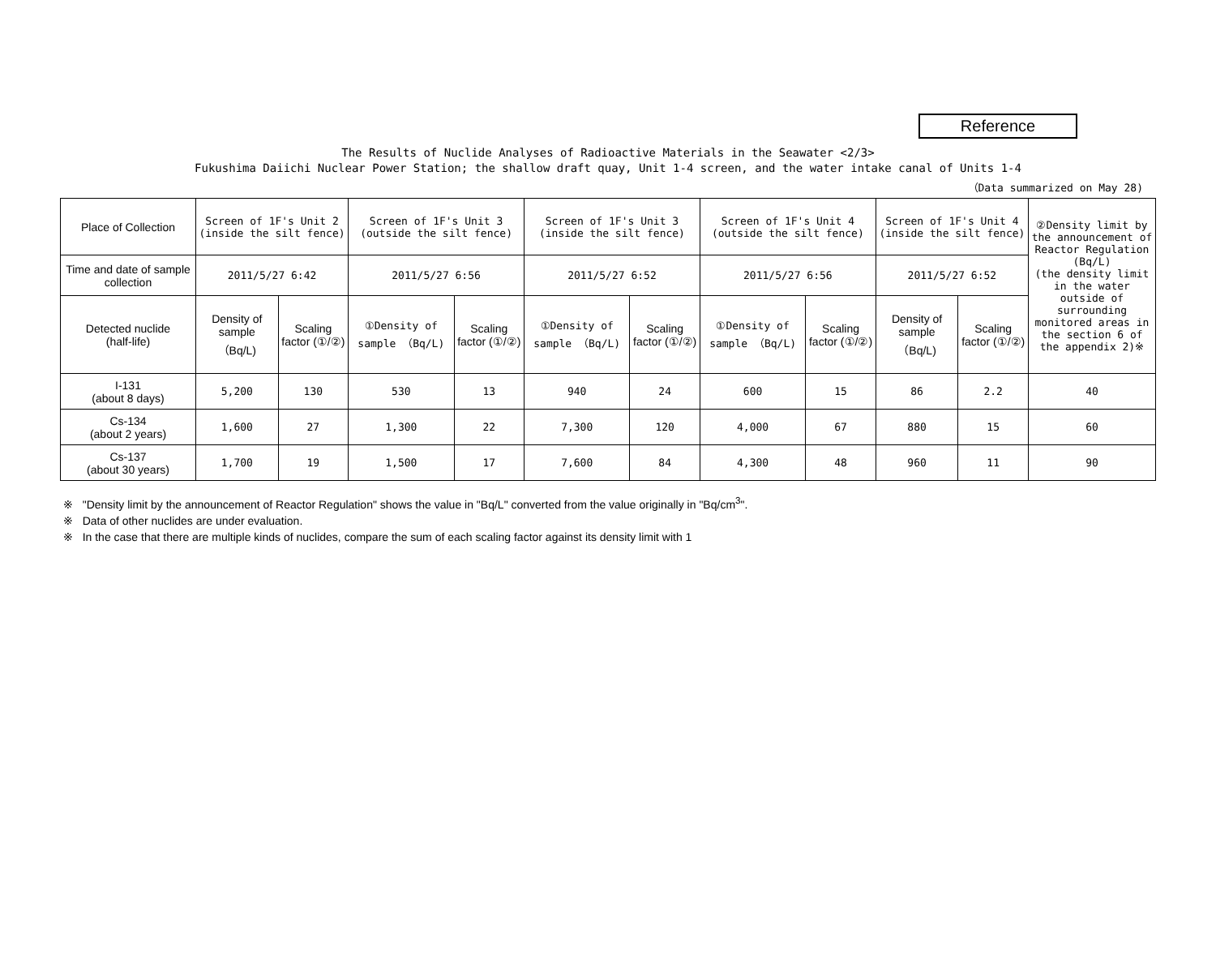Reference
The Results of Nuclide Analyses of Radioactive Materials in the Seawater <2/3>
Fukushima Daiichi Nuclear Power Station; the shallow draft quay, Unit 1-4 screen, and the water intake canal of Units 1-4
（Data summarized on May 28)
| Place of Collection | Screen of 1F's Unit 2 (inside the silt fence) | | Screen of 1F's Unit 3 (outside the silt fence) | | Screen of 1F's Unit 3 (inside the silt fence) | | Screen of 1F's Unit 4 (outside the silt fence) | | Screen of 1F's Unit 4 (inside the silt fence) | | ②Density limit by the announcement of Reactor Regulation (Bq/L) (the density limit in the water outside of surrounding monitored areas in the section 6 of the appendix 2)※ |
| Time and date of sample collection | 2011/5/27 6:42 | | 2011/5/27 6:56 | | 2011/5/27 6:52 | | 2011/5/27 6:56 | | 2011/5/27 6:52 | | |
| Detected nuclide (half-life) | Density of sample （Bq/L) | Scaling factor (①/②) | ①Density of sample （Bq/L) | Scaling factor (①/②) | ①Density of sample （Bq/L) | Scaling factor (①/②) | ①Density of sample （Bq/L) | Scaling factor (①/②) | Density of sample （Bq/L) | Scaling factor (①/②) | |
| I-131 (about 8 days) | 5,200 | 130 | 530 | 13 | 940 | 24 | 600 | 15 | 86 | 2.2 | 40 |
| Cs-134 (about 2 years) | 1,600 | 27 | 1,300 | 22 | 7,300 | 120 | 4,000 | 67 | 880 | 15 | 60 |
| Cs-137 (about 30 years) | 1,700 | 19 | 1,500 | 17 | 7,600 | 84 | 4,300 | 48 | 960 | 11 | 90 |
※ "Density limit by the announcement of Reactor Regulation" shows the value in "Bq/L" converted from the value originally in "Bq/cm<sup>3</sup>".
※ Data of other nuclides are under evaluation.
※ In the case that there are multiple kinds of nuclides, compare the sum of each scaling factor against its density limit with 1